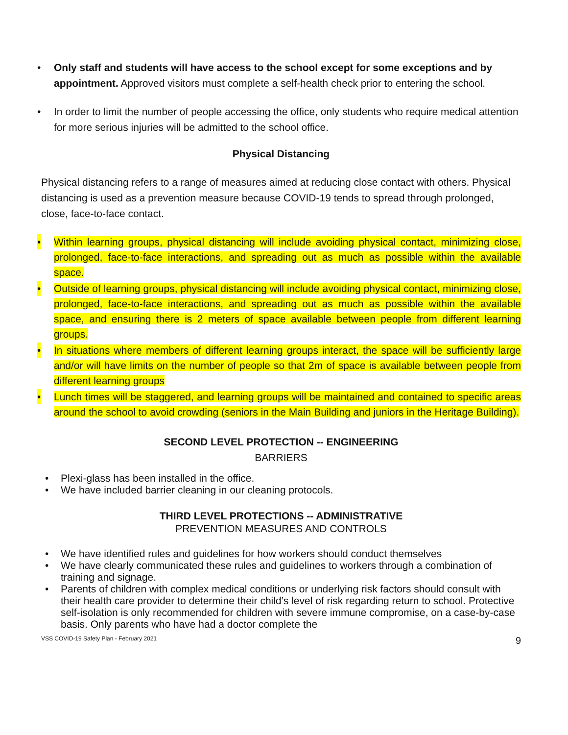• Only staff and students will have access to the school except for some exceptions and by appointment. Approved visitors must complete a self-health check prior to entering the school.
• In order to limit the number of people accessing the office, only students who require medical attention for more serious injuries will be admitted to the school office.
Physical Distancing
Physical distancing refers to a range of measures aimed at reducing close contact with others. Physical distancing is used as a prevention measure because COVID-19 tends to spread through prolonged, close, face-to-face contact.
• Within learning groups, physical distancing will include avoiding physical contact, minimizing close, prolonged, face-to-face interactions, and spreading out as much as possible within the available space.
• Outside of learning groups, physical distancing will include avoiding physical contact, minimizing close, prolonged, face-to-face interactions, and spreading out as much as possible within the available space, and ensuring there is 2 meters of space available between people from different learning groups.
• In situations where members of different learning groups interact, the space will be sufficiently large and/or will have limits on the number of people so that 2m of space is available between people from different learning groups
• Lunch times will be staggered, and learning groups will be maintained and contained to specific areas around the school to avoid crowding (seniors in the Main Building and juniors in the Heritage Building).
SECOND LEVEL PROTECTION -- ENGINEERING
BARRIERS
• Plexi-glass has been installed in the office.
• We have included barrier cleaning in our cleaning protocols.
THIRD LEVEL PROTECTIONS -- ADMINISTRATIVE
PREVENTION MEASURES AND CONTROLS
• We have identified rules and guidelines for how workers should conduct themselves
• We have clearly communicated these rules and guidelines to workers through a combination of training and signage.
• Parents of children with complex medical conditions or underlying risk factors should consult with their health care provider to determine their child’s level of risk regarding return to school. Protective self-isolation is only recommended for children with severe immune compromise, on a case-by-case basis. Only parents who have had a doctor complete the
VSS COVID-19 Safety Plan - February 2021 9